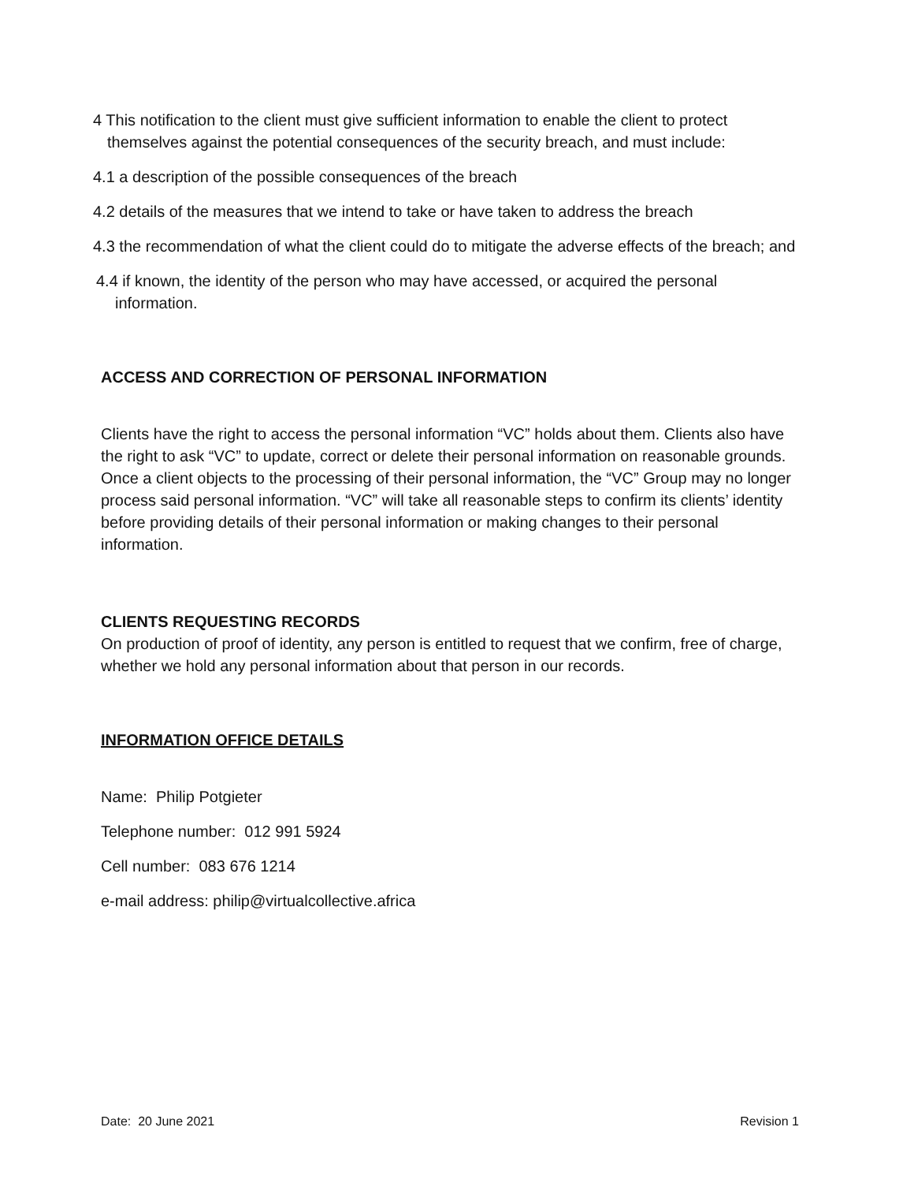4 This notification to the client must give sufficient information to enable the client to protect themselves against the potential consequences of the security breach, and must include:
4.1 a description of the possible consequences of the breach
4.2 details of the measures that we intend to take or have taken to address the breach
4.3 the recommendation of what the client could do to mitigate the adverse effects of the breach; and
4.4 if known, the identity of the person who may have accessed, or acquired the personal information.
ACCESS AND CORRECTION OF PERSONAL INFORMATION
Clients have the right to access the personal information “VC” holds about them. Clients also have the right to ask “VC” to update, correct or delete their personal information on reasonable grounds. Once a client objects to the processing of their personal information, the “VC” Group may no longer process said personal information. “VC” will take all reasonable steps to confirm its clients’ identity before providing details of their personal information or making changes to their personal information.
CLIENTS REQUESTING RECORDS
On production of proof of identity, any person is entitled to request that we confirm, free of charge, whether we hold any personal information about that person in our records.
INFORMATION OFFICE DETAILS
Name: Philip Potgieter
Telephone number: 012 991 5924
Cell number: 083 676 1214
e-mail address: philip@virtualcollective.africa
Date: 20 June 2021 Revision 1